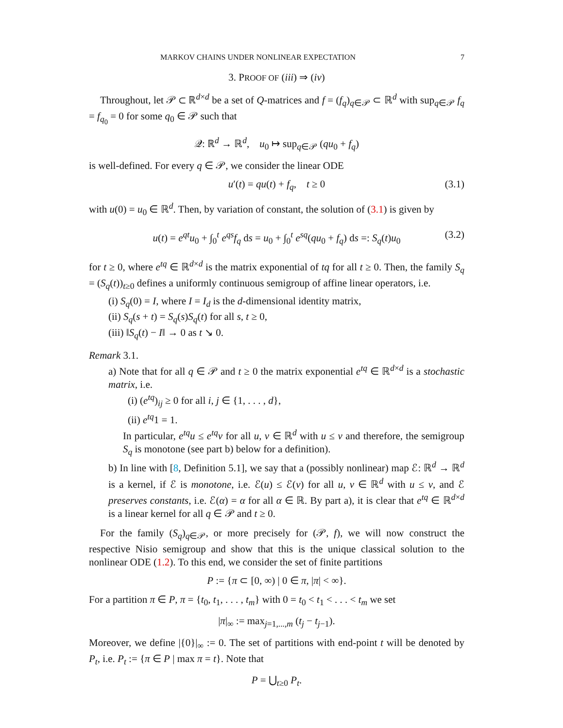MARKOV CHAINS UNDER NONLINEAR EXPECTATION 7
3. PROOF OF (iii) ⇒ (iv)
Throughout, let 𝒫 ⊂ ℝ<sup>d×d</sup> be a set of Q-matrices and f = (f<sub>q</sub>)<sub>q∈𝒫</sub> ⊂ ℝ<sup>d</sup> with sup<sub>q∈𝒫</sub> f<sub>q</sub> = f<sub>q<sub>0</sub></sub> = 0 for some q<sub>0</sub> ∈ 𝒫 such that
𝒬: ℝ<sup>d</sup> → ℝ<sup>d</sup>, u<sub>0</sub> ↦ sup<sub>q∈𝒫</sub> (qu<sub>0</sub> + f<sub>q</sub>)
is well-defined. For every q ∈ 𝒫, we consider the linear ODE
u′(t) = qu(t) + f<sub>q</sub>, t ≥ 0 (3.1)
with u(0) = u<sub>0</sub> ∈ ℝ<sup>d</sup>. Then, by variation of constant, the solution of (3.1) is given by
u(t) = e<sup>qt</sup>u<sub>0</sub> + ∫<sub>0</sub><sup>t</sup> e<sup>qs</sup>f<sub>q</sub> ds = u<sub>0</sub> + ∫<sub>0</sub><sup>t</sup> e<sup>sq</sup>(qu<sub>0</sub> + f<sub>q</sub>) ds =: S<sub>q</sub>(t)u<sub>0</sub> (3.2)
for t ≥ 0, where e<sup>tq</sup> ∈ ℝ<sup>d×d</sup> is the matrix exponential of tq for all t ≥ 0. Then, the family S<sub>q</sub> = (S<sub>q</sub>(t))<sub>t≥0</sub> defines a uniformly continuous semigroup of affine linear operators, i.e.
(i) S<sub>q</sub>(0) = I, where I = I<sub>d</sub> is the d-dimensional identity matrix,
(ii) S<sub>q</sub>(s + t) = S<sub>q</sub>(s)S<sub>q</sub>(t) for all s, t ≥ 0,
(iii) ‖S<sub>q</sub>(t) − I‖ → 0 as t ↘ 0.
Remark 3.1.
a) Note that for all q ∈ 𝒫 and t ≥ 0 the matrix exponential e<sup>tq</sup> ∈ ℝ<sup>d×d</sup> is a stochastic matrix, i.e.
(i) (e<sup>tq</sup>)<sub>ij</sub> ≥ 0 for all i, j ∈ {1, . . . , d},
(ii) e<sup>tq</sup>1 = 1.
In particular, e<sup>tq</sup>u ≤ e<sup>tq</sup>v for all u, v ∈ ℝ<sup>d</sup> with u ≤ v and therefore, the semigroup S<sub>q</sub> is monotone (see part b) below for a definition).
b) In line with [8, Definition 5.1], we say that a (possibly nonlinear) map ℰ: ℝ<sup>d</sup> → ℝ<sup>d</sup> is a kernel, if ℰ is monotone, i.e. ℰ(u) ≤ ℰ(v) for all u, v ∈ ℝ<sup>d</sup> with u ≤ v, and ℰ preserves constants, i.e. ℰ(α) = α for all α ∈ ℝ. By part a), it is clear that e<sup>tq</sup> ∈ ℝ<sup>d×d</sup> is a linear kernel for all q ∈ 𝒫 and t ≥ 0.
For the family (S<sub>q</sub>)<sub>q∈𝒫</sub>, or more precisely for (𝒫, f), we will now construct the respective Nisio semigroup and show that this is the unique classical solution to the nonlinear ODE (1.2). To this end, we consider the set of finite partitions
P := {π ⊂ [0, ∞) | 0 ∈ π, |π| < ∞}.
For a partition π ∈ P, π = {t<sub>0</sub>, t<sub>1</sub>, . . . , t<sub>m</sub>} with 0 = t<sub>0</sub> < t<sub>1</sub> < . . . < t<sub>m</sub> we set
|π|<sub>∞</sub> := max<sub>j=1,...,m</sub> (t<sub>j</sub> − t<sub>j−1</sub>).
Moreover, we define |{0}|<sub>∞</sub> := 0. The set of partitions with end-point t will be denoted by P<sub>t</sub>, i.e. P<sub>t</sub> := {π ∈ P | max π = t}. Note that
P = ⋃<sub>t≥0</sub> P<sub>t</sub>.